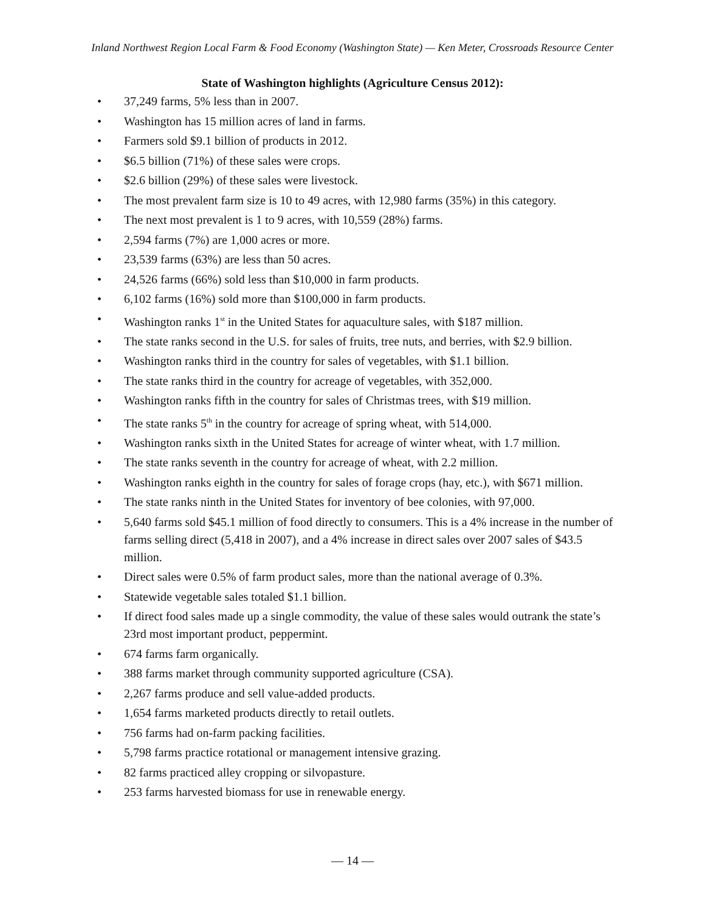Inland Northwest Region Local Farm & Food Economy (Washington State) — Ken Meter, Crossroads Resource Center
State of Washington highlights (Agriculture Census 2012):
• 37,249 farms, 5% less than in 2007.
• Washington has 15 million acres of land in farms.
• Farmers sold $9.1 billion of products in 2012.
• $6.5 billion (71%) of these sales were crops.
• $2.6 billion (29%) of these sales were livestock.
• The most prevalent farm size is 10 to 49 acres, with 12,980 farms (35%) in this category.
• The next most prevalent is 1 to 9 acres, with 10,559 (28%) farms.
• 2,594 farms (7%) are 1,000 acres or more.
• 23,539 farms (63%) are less than 50 acres.
• 24,526 farms (66%) sold less than $10,000 in farm products.
• 6,102 farms (16%) sold more than $100,000 in farm products.
• Washington ranks 1<sup>st</sup> in the United States for aquaculture sales, with $187 million.
• The state ranks second in the U.S. for sales of fruits, tree nuts, and berries, with $2.9 billion.
• Washington ranks third in the country for sales of vegetables, with $1.1 billion.
• The state ranks third in the country for acreage of vegetables, with 352,000.
• Washington ranks fifth in the country for sales of Christmas trees, with $19 million.
• The state ranks 5<sup>th</sup> in the country for acreage of spring wheat, with 514,000.
• Washington ranks sixth in the United States for acreage of winter wheat, with 1.7 million.
• The state ranks seventh in the country for acreage of wheat, with 2.2 million.
• Washington ranks eighth in the country for sales of forage crops (hay, etc.), with $671 million.
• The state ranks ninth in the United States for inventory of bee colonies, with 97,000.
• 5,640 farms sold $45.1 million of food directly to consumers. This is a 4% increase in the number of farms selling direct (5,418 in 2007), and a 4% increase in direct sales over 2007 sales of $43.5 million.
• Direct sales were 0.5% of farm product sales, more than the national average of 0.3%.
• Statewide vegetable sales totaled $1.1 billion.
• If direct food sales made up a single commodity, the value of these sales would outrank the state’s 23rd most important product, peppermint.
• 674 farms farm organically.
• 388 farms market through community supported agriculture (CSA).
• 2,267 farms produce and sell value-added products.
• 1,654 farms marketed products directly to retail outlets.
• 756 farms had on-farm packing facilities.
• 5,798 farms practice rotational or management intensive grazing.
• 82 farms practiced alley cropping or silvopasture.
• 253 farms harvested biomass for use in renewable energy.
— 14 —